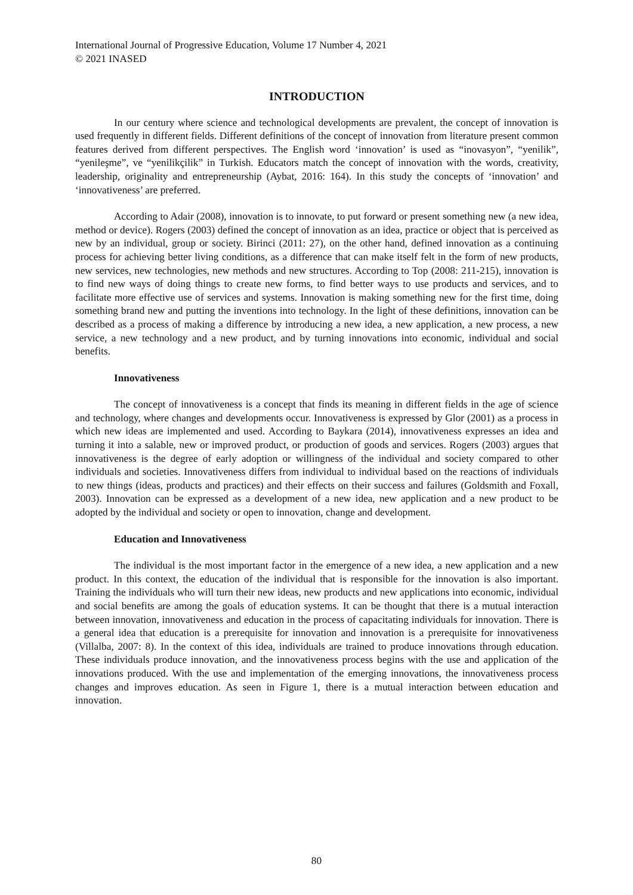International Journal of Progressive Education, Volume 17 Number 4, 2021
© 2021 INASED
INTRODUCTION
In our century where science and technological developments are prevalent, the concept of innovation is used frequently in different fields. Different definitions of the concept of innovation from literature present common features derived from different perspectives. The English word ‘innovation’ is used as “inovasyon”, “yenilik”, “yenileşme”, ve “yenilikçilik” in Turkish. Educators match the concept of innovation with the words, creativity, leadership, originality and entrepreneurship (Aybat, 2016: 164). In this study the concepts of ‘innovation’ and ‘innovativeness’ are preferred.
According to Adair (2008), innovation is to innovate, to put forward or present something new (a new idea, method or device). Rogers (2003) defined the concept of innovation as an idea, practice or object that is perceived as new by an individual, group or society. Birinci (2011: 27), on the other hand, defined innovation as a continuing process for achieving better living conditions, as a difference that can make itself felt in the form of new products, new services, new technologies, new methods and new structures. According to Top (2008: 211-215), innovation is to find new ways of doing things to create new forms, to find better ways to use products and services, and to facilitate more effective use of services and systems. Innovation is making something new for the first time, doing something brand new and putting the inventions into technology. In the light of these definitions, innovation can be described as a process of making a difference by introducing a new idea, a new application, a new process, a new service, a new technology and a new product, and by turning innovations into economic, individual and social benefits.
Innovativeness
The concept of innovativeness is a concept that finds its meaning in different fields in the age of science and technology, where changes and developments occur. Innovativeness is expressed by Glor (2001) as a process in which new ideas are implemented and used. According to Baykara (2014), innovativeness expresses an idea and turning it into a salable, new or improved product, or production of goods and services. Rogers (2003) argues that innovativeness is the degree of early adoption or willingness of the individual and society compared to other individuals and societies. Innovativeness differs from individual to individual based on the reactions of individuals to new things (ideas, products and practices) and their effects on their success and failures (Goldsmith and Foxall, 2003). Innovation can be expressed as a development of a new idea, new application and a new product to be adopted by the individual and society or open to innovation, change and development.
Education and Innovativeness
The individual is the most important factor in the emergence of a new idea, a new application and a new product. In this context, the education of the individual that is responsible for the innovation is also important. Training the individuals who will turn their new ideas, new products and new applications into economic, individual and social benefits are among the goals of education systems. It can be thought that there is a mutual interaction between innovation, innovativeness and education in the process of capacitating individuals for innovation. There is a general idea that education is a prerequisite for innovation and innovation is a prerequisite for innovativeness (Villalba, 2007: 8). In the context of this idea, individuals are trained to produce innovations through education. These individuals produce innovation, and the innovativeness process begins with the use and application of the innovations produced. With the use and implementation of the emerging innovations, the innovativeness process changes and improves education. As seen in Figure 1, there is a mutual interaction between education and innovation.
80